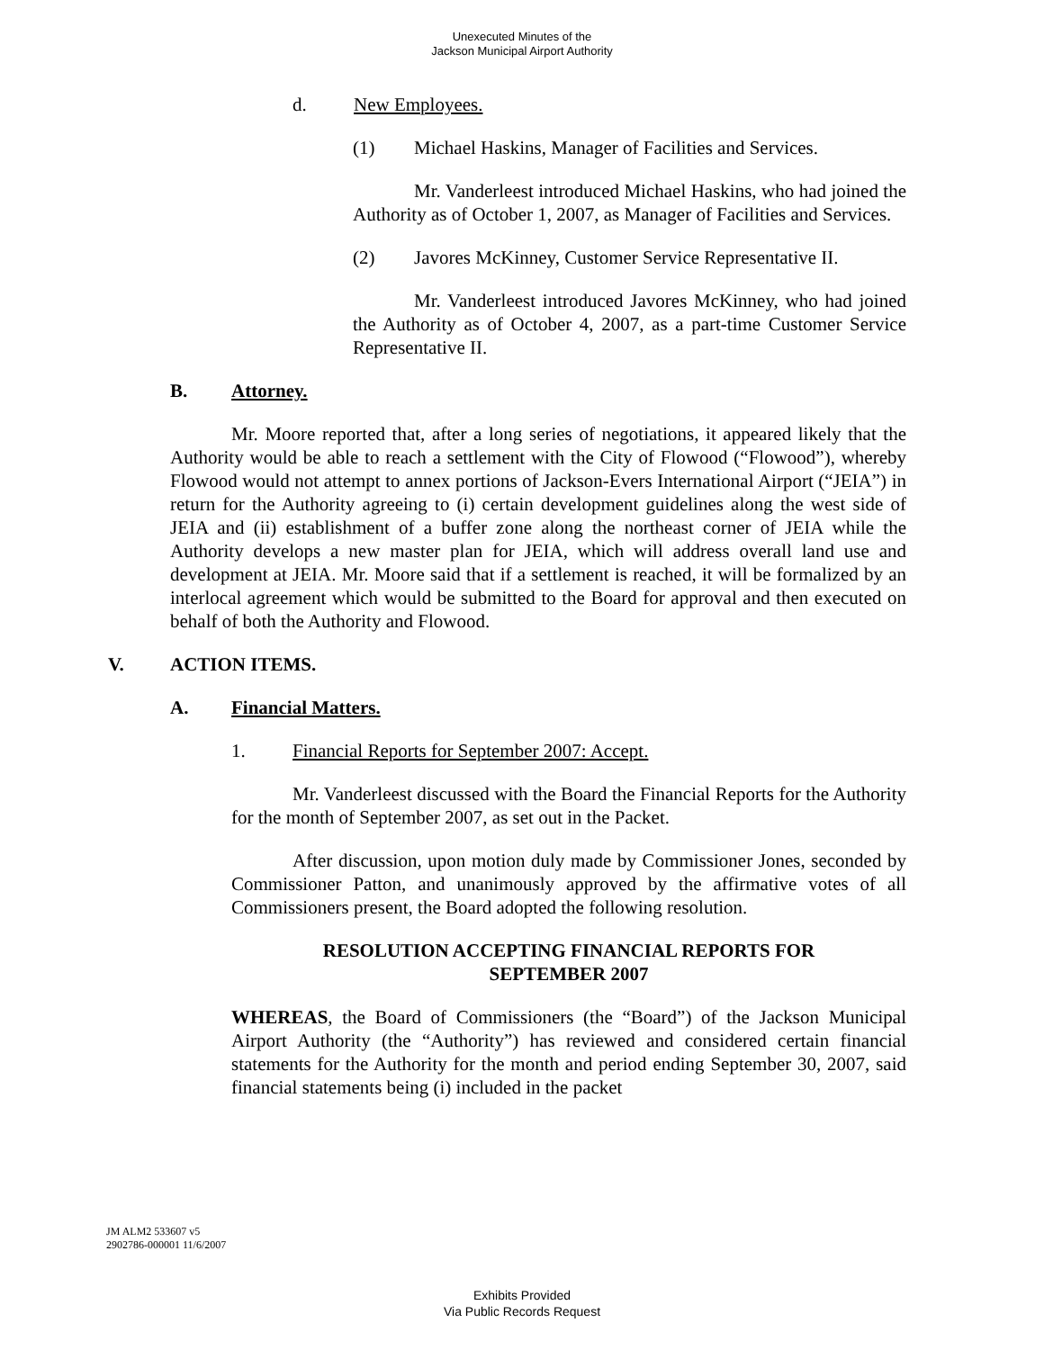Unexecuted Minutes of the
Jackson Municipal Airport Authority
d. New Employees.
(1) Michael Haskins, Manager of Facilities and Services.
Mr. Vanderleest introduced Michael Haskins, who had joined the Authority as of October 1, 2007, as Manager of Facilities and Services.
(2) Javores McKinney, Customer Service Representative II.
Mr. Vanderleest introduced Javores McKinney, who had joined the Authority as of October 4, 2007, as a part-time Customer Service Representative II.
B. Attorney.
Mr. Moore reported that, after a long series of negotiations, it appeared likely that the Authority would be able to reach a settlement with the City of Flowood (“Flowood”), whereby Flowood would not attempt to annex portions of Jackson-Evers International Airport (“JEIA”) in return for the Authority agreeing to (i) certain development guidelines along the west side of JEIA and (ii) establishment of a buffer zone along the northeast corner of JEIA while the Authority develops a new master plan for JEIA, which will address overall land use and development at JEIA. Mr. Moore said that if a settlement is reached, it will be formalized by an interlocal agreement which would be submitted to the Board for approval and then executed on behalf of both the Authority and Flowood.
V. ACTION ITEMS.
A. Financial Matters.
1. Financial Reports for September 2007: Accept.
Mr. Vanderleest discussed with the Board the Financial Reports for the Authority for the month of September 2007, as set out in the Packet.
After discussion, upon motion duly made by Commissioner Jones, seconded by Commissioner Patton, and unanimously approved by the affirmative votes of all Commissioners present, the Board adopted the following resolution.
RESOLUTION ACCEPTING FINANCIAL REPORTS FOR
SEPTEMBER 2007
WHEREAS, the Board of Commissioners (the “Board”) of the Jackson Municipal Airport Authority (the “Authority”) has reviewed and considered certain financial statements for the Authority for the month and period ending September 30, 2007, said financial statements being (i) included in the packet
JM ALM2 533607 v5
2902786-000001 11/6/2007
Exhibits Provided
Via Public Records Request